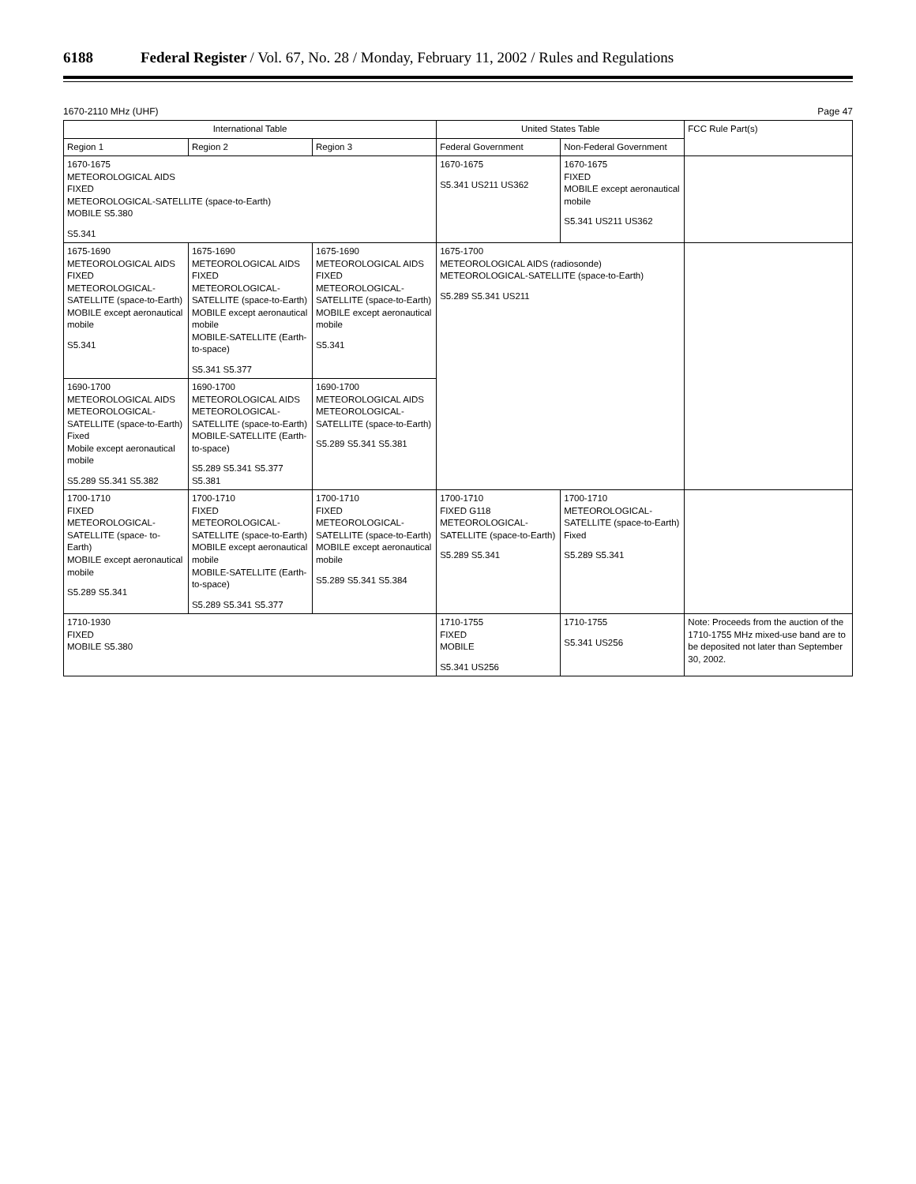6188 Federal Register / Vol. 67, No. 28 / Monday, February 11, 2002 / Rules and Regulations
1670-2110 MHz (UHF) Page 47
| International Table | | | United States Table | | FCC Rule Part(s) |
| --- | --- | --- | --- | --- | --- |
| Region 1 | Region 2 | Region 3 | Federal Government | Non-Federal Government | |
| 1670-1675 METEOROLOGICAL AIDS FIXED METEOROLOGICAL-SATELLITE (space-to-Earth) MOBILE S5.380 S5.341 | | | 1670-1675 S5.341 US211 US362 | 1670-1675 FIXED MOBILE except aeronautical mobile S5.341 US211 US362 | |
| 1675-1690 METEOROLOGICAL AIDS FIXED METEOROLOGICAL-SATELLITE (space-to-Earth) MOBILE except aeronautical mobile S5.341 | 1675-1690 METEOROLOGICAL AIDS FIXED METEOROLOGICAL-SATELLITE (space-to-Earth) MOBILE except aeronautical mobile MOBILE-SATELLITE (Earth-to-space) S5.341 S5.377 | 1675-1690 METEOROLOGICAL AIDS FIXED METEOROLOGICAL-SATELLITE (space-to-Earth) MOBILE except aeronautical mobile S5.341 | 1675-1700 METEOROLOGICAL AIDS (radiosonde) METEOROLOGICAL-SATELLITE (space-to-Earth) S5.289 S5.341 US211 | | |
| 1690-1700 METEOROLOGICAL AIDS METEOROLOGICAL-SATELLITE (space-to-Earth) Fixed Mobile except aeronautical mobile S5.289 S5.341 S5.382 | 1690-1700 METEOROLOGICAL AIDS METEOROLOGICAL-SATELLITE (space-to-Earth) MOBILE-SATELLITE (Earth-to-space) S5.289 S5.341 S5.377 S5.381 | 1690-1700 METEOROLOGICAL AIDS METEOROLOGICAL-SATELLITE (space-to-Earth) S5.289 S5.341 S5.381 | | | |
| 1700-1710 FIXED METEOROLOGICAL-SATELLITE (space- to-Earth) MOBILE except aeronautical mobile S5.289 S5.341 | 1700-1710 FIXED METEOROLOGICAL-SATELLITE (space-to-Earth) MOBILE except aeronautical mobile MOBILE-SATELLITE (Earth-to-space) S5.289 S5.341 S5.377 | 1700-1710 FIXED METEOROLOGICAL-SATELLITE (space-to-Earth) MOBILE except aeronautical mobile S5.289 S5.341 S5.384 | 1700-1710 FIXED G118 METEOROLOGICAL-SATELLITE (space-to-Earth) S5.289 S5.341 | 1700-1710 METEOROLOGICAL-SATELLITE (space-to-Earth) Fixed S5.289 S5.341 | |
| 1710-1930 FIXED MOBILE S5.380 | | | 1710-1755 FIXED MOBILE S5.341 US256 | 1710-1755 S5.341 US256 | Note: Proceeds from the auction of the 1710-1755 MHz mixed-use band are to be deposited not later than September 30, 2002. |